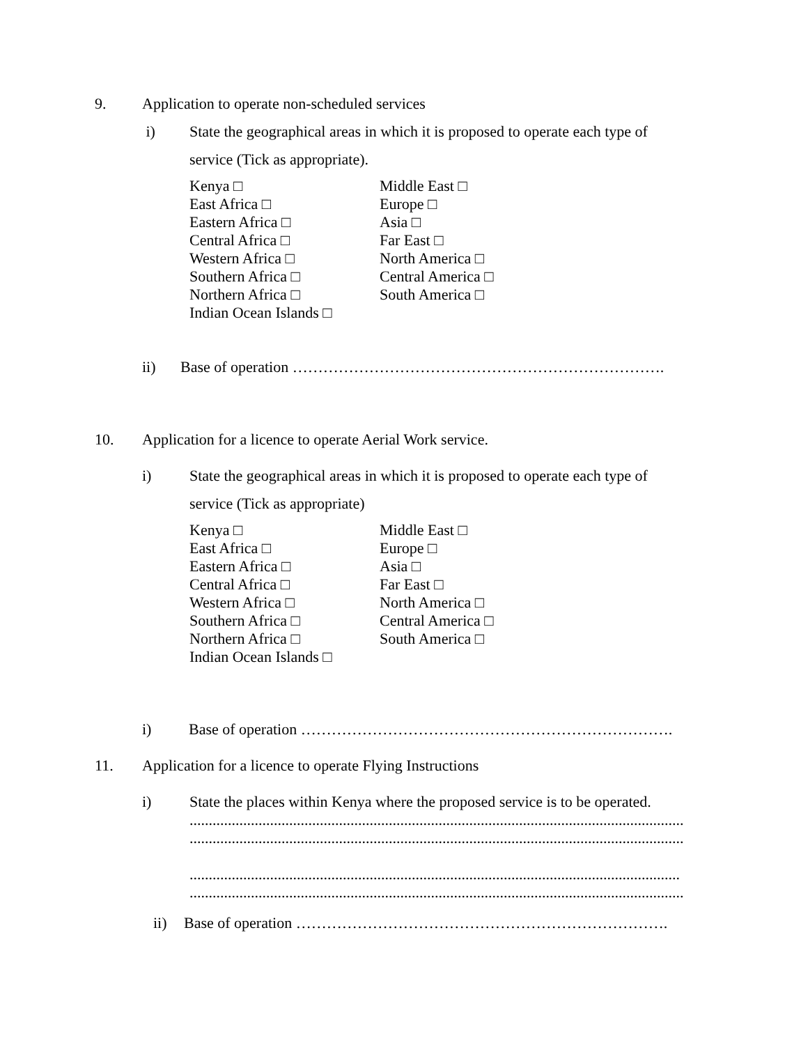9. Application to operate non-scheduled services
i) State the geographical areas in which it is proposed to operate each type of
service (Tick as appropriate).
Kenya □
East Africa □
Eastern Africa □
Central Africa □
Western Africa □
Southern Africa □
Northern Africa □
Indian Ocean Islands □
Middle East □
Europe □
Asia □
Far East □
North America □
Central America □
South America □
ii) Base of operation ……………………………………………………………….
10. Application for a licence to operate Aerial Work service.
i) State the geographical areas in which it is proposed to operate each type of
service (Tick as appropriate)
Kenya □
East Africa □
Eastern Africa □
Central Africa □
Western Africa □
Southern Africa □
Northern Africa □
Indian Ocean Islands □
Middle East □
Europe □
Asia □
Far East □
North America □
Central America □
South America □
i) Base of operation ……………………………………………………………….
11. Application for a licence to operate Flying Instructions
i) State the places within Kenya where the proposed service is to be operated.
.................................................................................................................................
.................................................................................................................................
................................................................................................................................
.................................................................................................................................
ii) Base of operation ……………………………………………………………….